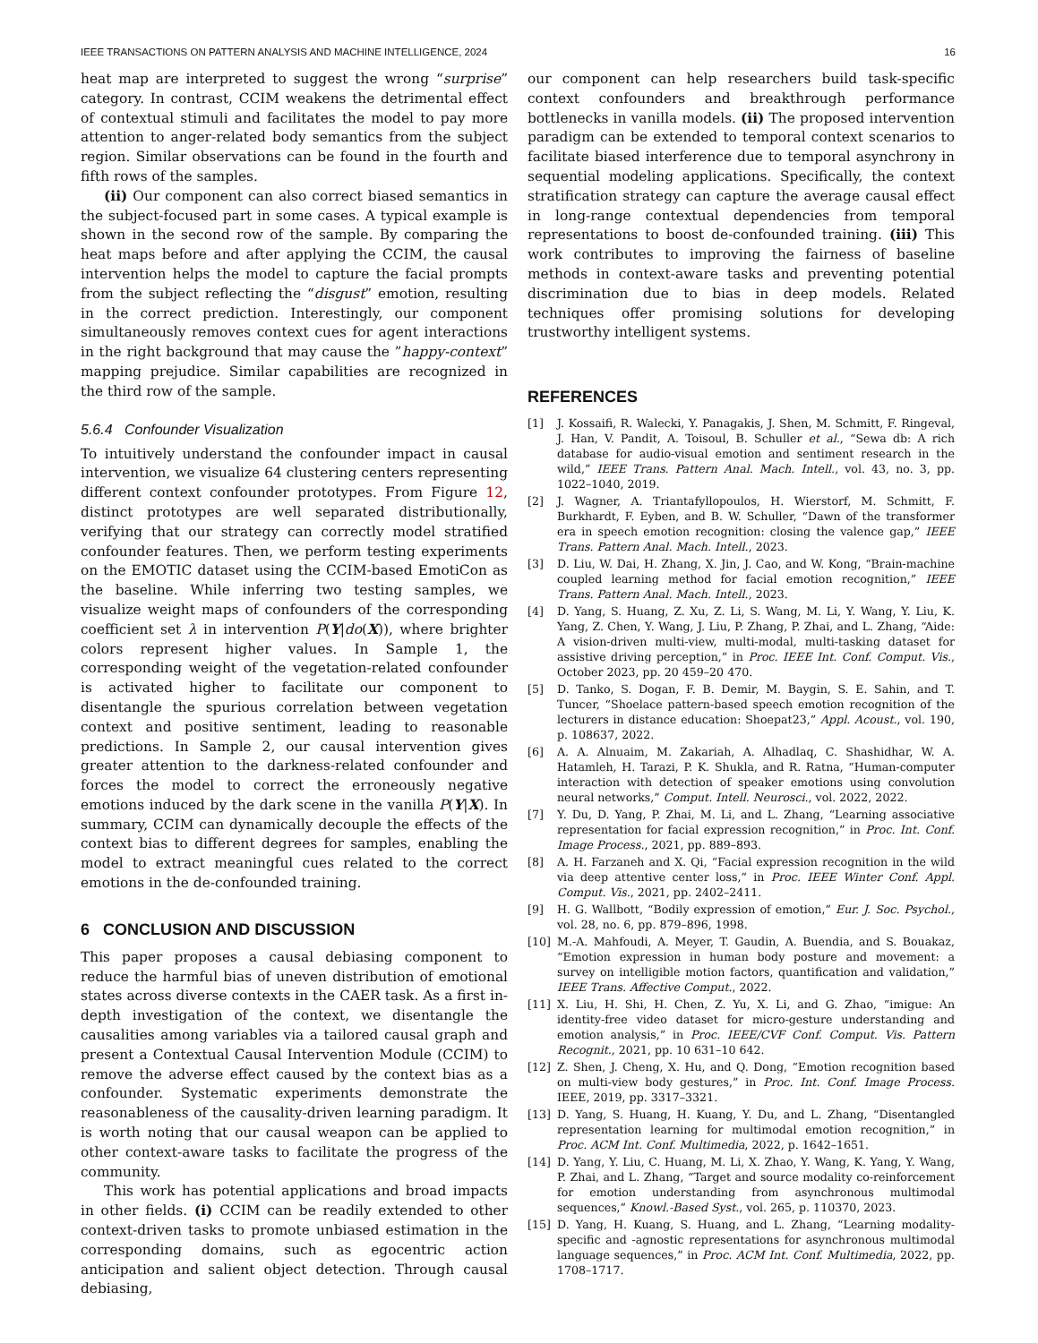IEEE TRANSACTIONS ON PATTERN ANALYSIS AND MACHINE INTELLIGENCE, 2024 16
heat map are interpreted to suggest the wrong “surprise” category. In contrast, CCIM weakens the detrimental effect of contextual stimuli and facilitates the model to pay more attention to anger-related body semantics from the subject region. Similar observations can be found in the fourth and fifth rows of the samples.
(ii) Our component can also correct biased semantics in the subject-focused part in some cases. A typical example is shown in the second row of the sample. By comparing the heat maps before and after applying the CCIM, the causal intervention helps the model to capture the facial prompts from the subject reflecting the “disgust” emotion, resulting in the correct prediction. Interestingly, our component simultaneously removes context cues for agent interactions in the right background that may cause the ”happy-context” mapping prejudice. Similar capabilities are recognized in the third row of the sample.
5.6.4 Confounder Visualization
To intuitively understand the confounder impact in causal intervention, we visualize 64 clustering centers representing different context confounder prototypes. From Figure 12, distinct prototypes are well separated distributionally, verifying that our strategy can correctly model stratified confounder features. Then, we perform testing experiments on the EMOTIC dataset using the CCIM-based EmotiCon as the baseline. While inferring two testing samples, we visualize weight maps of confounders of the corresponding coefficient set λ in intervention P(Y|do(X)), where brighter colors represent higher values. In Sample 1, the corresponding weight of the vegetation-related confounder is activated higher to facilitate our component to disentangle the spurious correlation between vegetation context and positive sentiment, leading to reasonable predictions. In Sample 2, our causal intervention gives greater attention to the darkness-related confounder and forces the model to correct the erroneously negative emotions induced by the dark scene in the vanilla P(Y|X). In summary, CCIM can dynamically decouple the effects of the context bias to different degrees for samples, enabling the model to extract meaningful cues related to the correct emotions in the de-confounded training.
6 CONCLUSION AND DISCUSSION
This paper proposes a causal debiasing component to reduce the harmful bias of uneven distribution of emotional states across diverse contexts in the CAER task. As a first in-depth investigation of the context, we disentangle the causalities among variables via a tailored causal graph and present a Contextual Causal Intervention Module (CCIM) to remove the adverse effect caused by the context bias as a confounder. Systematic experiments demonstrate the reasonableness of the causality-driven learning paradigm. It is worth noting that our causal weapon can be applied to other context-aware tasks to facilitate the progress of the community.
This work has potential applications and broad impacts in other fields. (i) CCIM can be readily extended to other context-driven tasks to promote unbiased estimation in the corresponding domains, such as egocentric action anticipation and salient object detection. Through causal debiasing,
our component can help researchers build task-specific context confounders and breakthrough performance bottlenecks in vanilla models. (ii) The proposed intervention paradigm can be extended to temporal context scenarios to facilitate biased interference due to temporal asynchrony in sequential modeling applications. Specifically, the context stratification strategy can capture the average causal effect in long-range contextual dependencies from temporal representations to boost de-confounded training. (iii) This work contributes to improving the fairness of baseline methods in context-aware tasks and preventing potential discrimination due to bias in deep models. Related techniques offer promising solutions for developing trustworthy intelligent systems.
REFERENCES
[1] J. Kossaifi, R. Walecki, Y. Panagakis, J. Shen, M. Schmitt, F. Ringeval, J. Han, V. Pandit, A. Toisoul, B. Schuller et al., “Sewa db: A rich database for audio-visual emotion and sentiment research in the wild,” IEEE Trans. Pattern Anal. Mach. Intell., vol. 43, no. 3, pp. 1022–1040, 2019.
[2] J. Wagner, A. Triantafyllopoulos, H. Wierstorf, M. Schmitt, F. Burkhardt, F. Eyben, and B. W. Schuller, “Dawn of the transformer era in speech emotion recognition: closing the valence gap,” IEEE Trans. Pattern Anal. Mach. Intell., 2023.
[3] D. Liu, W. Dai, H. Zhang, X. Jin, J. Cao, and W. Kong, “Brain-machine coupled learning method for facial emotion recognition,” IEEE Trans. Pattern Anal. Mach. Intell., 2023.
[4] D. Yang, S. Huang, Z. Xu, Z. Li, S. Wang, M. Li, Y. Wang, Y. Liu, K. Yang, Z. Chen, Y. Wang, J. Liu, P. Zhang, P. Zhai, and L. Zhang, “Aide: A vision-driven multi-view, multi-modal, multi-tasking dataset for assistive driving perception,” in Proc. IEEE Int. Conf. Comput. Vis., October 2023, pp. 20 459–20 470.
[5] D. Tanko, S. Dogan, F. B. Demir, M. Baygin, S. E. Sahin, and T. Tuncer, “Shoelace pattern-based speech emotion recognition of the lecturers in distance education: Shoepat23,” Appl. Acoust., vol. 190, p. 108637, 2022.
[6] A. A. Alnuaim, M. Zakariah, A. Alhadlaq, C. Shashidhar, W. A. Hatamleh, H. Tarazi, P. K. Shukla, and R. Ratna, “Human-computer interaction with detection of speaker emotions using convolution neural networks,” Comput. Intell. Neurosci., vol. 2022, 2022.
[7] Y. Du, D. Yang, P. Zhai, M. Li, and L. Zhang, “Learning associative representation for facial expression recognition,” in Proc. Int. Conf. Image Process., 2021, pp. 889–893.
[8] A. H. Farzaneh and X. Qi, “Facial expression recognition in the wild via deep attentive center loss,” in Proc. IEEE Winter Conf. Appl. Comput. Vis., 2021, pp. 2402–2411.
[9] H. G. Wallbott, “Bodily expression of emotion,” Eur. J. Soc. Psychol., vol. 28, no. 6, pp. 879–896, 1998.
[10] M.-A. Mahfoudi, A. Meyer, T. Gaudin, A. Buendia, and S. Bouakaz, “Emotion expression in human body posture and movement: a survey on intelligible motion factors, quantification and validation,” IEEE Trans. Affective Comput., 2022.
[11] X. Liu, H. Shi, H. Chen, Z. Yu, X. Li, and G. Zhao, “imigue: An identity-free video dataset for micro-gesture understanding and emotion analysis,” in Proc. IEEE/CVF Conf. Comput. Vis. Pattern Recognit., 2021, pp. 10 631–10 642.
[12] Z. Shen, J. Cheng, X. Hu, and Q. Dong, “Emotion recognition based on multi-view body gestures,” in Proc. Int. Conf. Image Process. IEEE, 2019, pp. 3317–3321.
[13] D. Yang, S. Huang, H. Kuang, Y. Du, and L. Zhang, “Disentangled representation learning for multimodal emotion recognition,” in Proc. ACM Int. Conf. Multimedia, 2022, p. 1642–1651.
[14] D. Yang, Y. Liu, C. Huang, M. Li, X. Zhao, Y. Wang, K. Yang, Y. Wang, P. Zhai, and L. Zhang, “Target and source modality co-reinforcement for emotion understanding from asynchronous multimodal sequences,” Knowl.-Based Syst., vol. 265, p. 110370, 2023.
[15] D. Yang, H. Kuang, S. Huang, and L. Zhang, “Learning modality-specific and -agnostic representations for asynchronous multimodal language sequences,” in Proc. ACM Int. Conf. Multimedia, 2022, pp. 1708–1717.